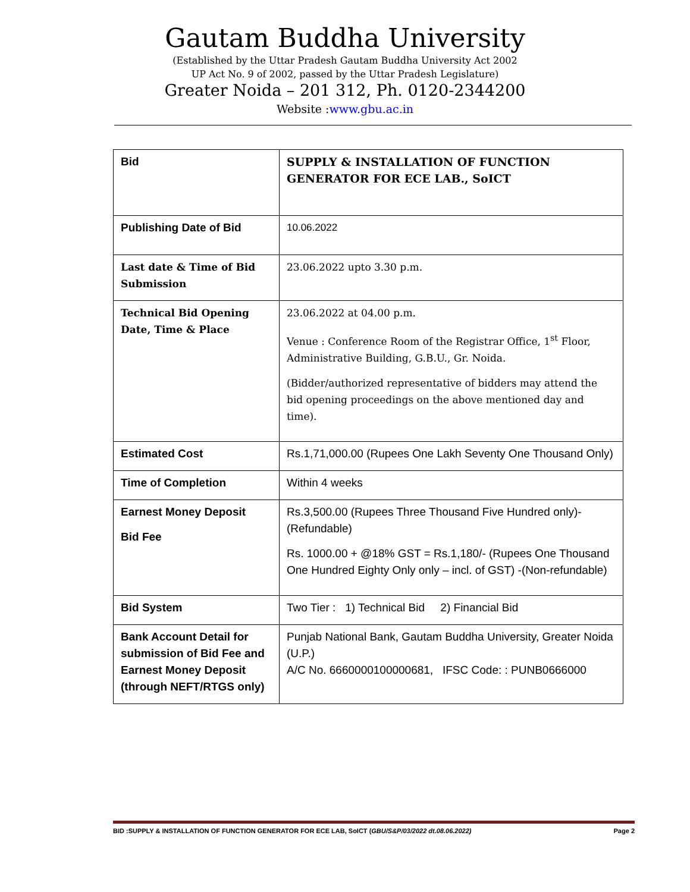Gautam Buddha University
(Established by the Uttar Pradesh Gautam Buddha University Act 2002
UP Act No. 9 of 2002, passed by the Uttar Pradesh Legislature)
Greater Noida – 201 312, Ph. 0120-2344200
Website :www.gbu.ac.in
| Bid | SUPPLY & INSTALLATION OF FUNCTION GENERATOR FOR ECE LAB., SoICT |
| Publishing Date of Bid | 10.06.2022 |
| Last date & Time of Bid Submission | 23.06.2022 upto 3.30 p.m. |
| Technical Bid Opening Date, Time & Place | 23.06.2022 at 04.00 p.m. Venue : Conference Room of the Registrar Office, 1<sup>st</sup> Floor, Administrative Building, G.B.U., Gr. Noida. (Bidder/authorized representative of bidders may attend the bid opening proceedings on the above mentioned day and time). |
| Estimated Cost | Rs.1,71,000.00 (Rupees One Lakh Seventy One Thousand Only) |
| Time of Completion | Within 4 weeks |
| Earnest Money Deposit Bid Fee | Rs.3,500.00 (Rupees Three Thousand Five Hundred only)-(Refundable) Rs. 1000.00 + @18% GST = Rs.1,180/- (Rupees One Thousand One Hundred Eighty Only only – incl. of GST) -(Non-refundable) |
| Bid System | Two Tier : 1) Technical Bid 2) Financial Bid |
| Bank Account Detail for submission of Bid Fee and Earnest Money Deposit (through NEFT/RTGS only) | Punjab National Bank, Gautam Buddha University, Greater Noida (U.P.) A/C No. 6660000100000681, IFSC Code: : PUNB0666000 |
BID :SUPPLY & INSTALLATION OF FUNCTION GENERATOR FOR ECE LAB, SoICT (GBU/S&P/03/2022 dt.08.06.2022) Page 2